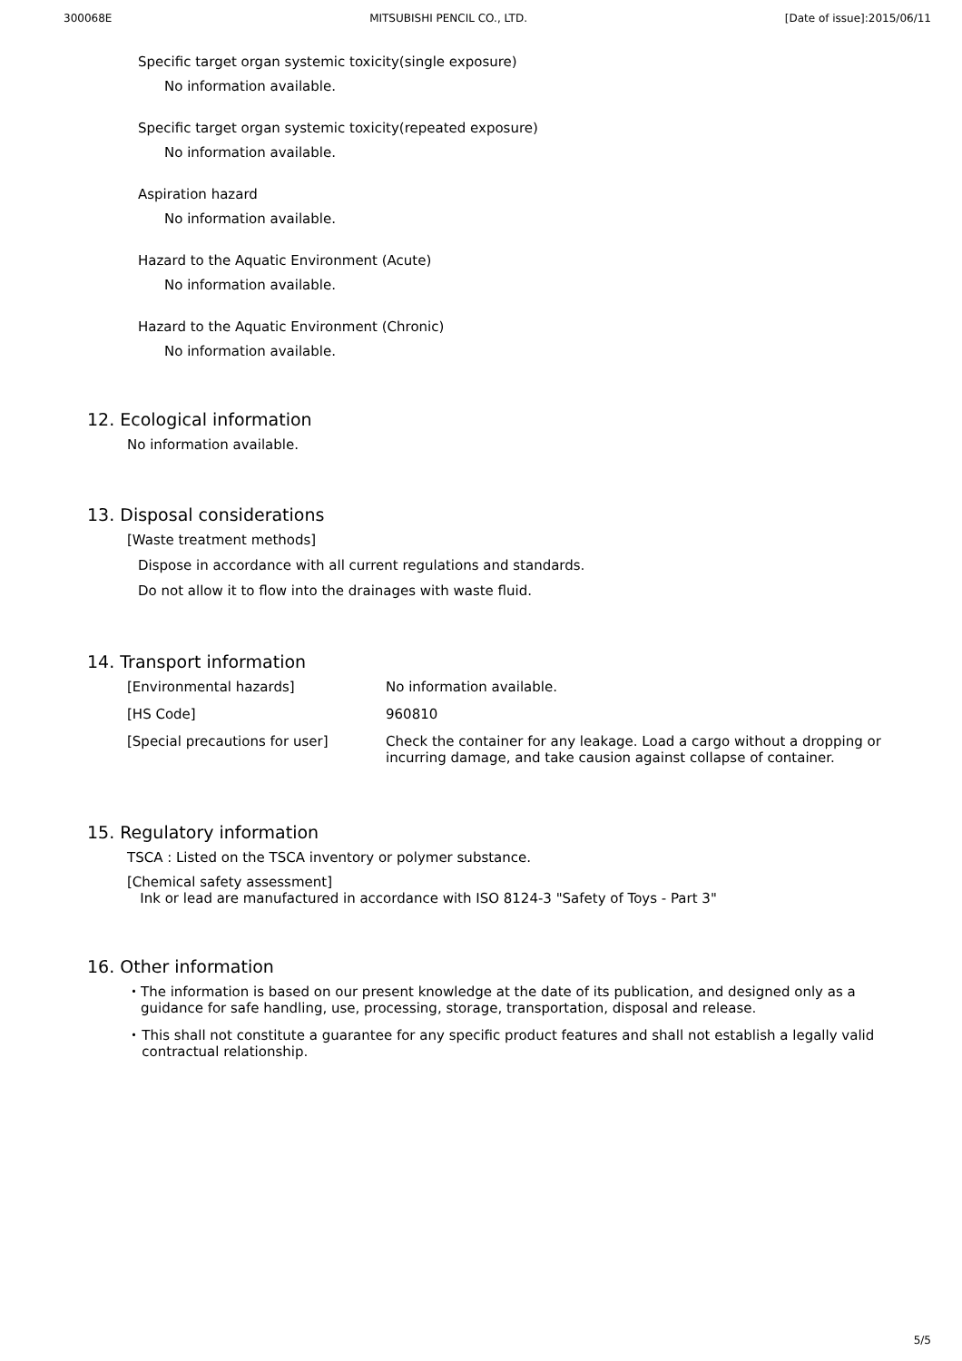300068E MITSUBISHI PENCIL CO., LTD. [Date of issue]:2015/06/11
Specific target organ systemic toxicity(single exposure)
No information available.
Specific target organ systemic toxicity(repeated exposure)
No information available.
Aspiration hazard
No information available.
Hazard to the Aquatic Environment (Acute)
No information available.
Hazard to the Aquatic Environment (Chronic)
No information available.
12. Ecological information
No information available.
13. Disposal considerations
[Waste treatment methods]
Dispose in accordance with all current regulations and standards.
Do not allow it to flow into the drainages with waste fluid.
14. Transport information
| [Environmental hazards] | No information available. |
| [HS Code] | 960810 |
| [Special precautions for user] | Check the container for any leakage. Load a cargo without a dropping or incurring damage, and take causion against collapse of container. |
15. Regulatory information
TSCA : Listed on the TSCA inventory or polymer substance.
[Chemical safety assessment]
Ink or lead are manufactured in accordance with ISO 8124-3 "Safety of Toys - Part 3"
16. Other information
・ The information is based on our present knowledge at the date of its publication, and designed only as a guidance for safe handling, use, processing, storage, transportation, disposal and release.
・ This shall not constitute a guarantee for any specific product features and shall not establish a legally valid contractual relationship.
5/5